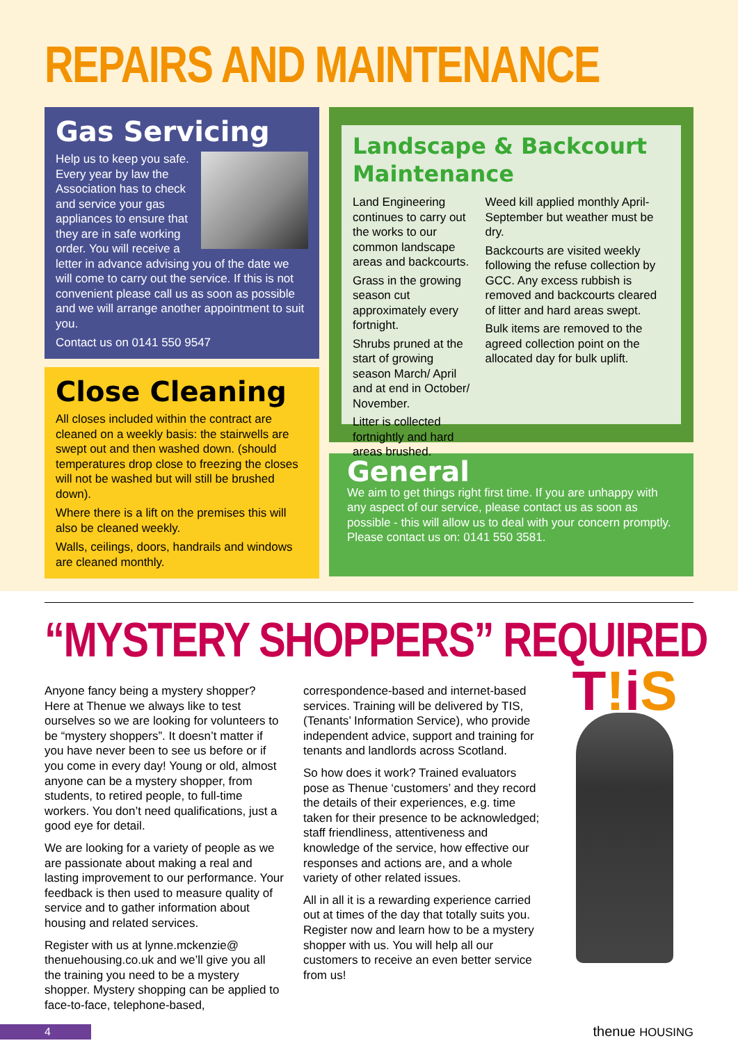REPAIRS AND MAINTENANCE
Gas Servicing
Help us to keep you safe. Every year by law the Association has to check and service your gas appliances to ensure that they are in safe working order. You will receive a letter in advance advising you of the date we will come to carry out the service. If this is not convenient please call us as soon as possible and we will arrange another appointment to suit you.
Contact us on 0141 550 9547
Close Cleaning
All closes included within the contract are cleaned on a weekly basis: the stairwells are swept out and then washed down. (should temperatures drop close to freezing the closes will not be washed but will still be brushed down).
Where there is a lift on the premises this will also be cleaned weekly.
Walls, ceilings, doors, handrails and windows are cleaned monthly.
Landscape & Backcourt Maintenance
Land Engineering continues to carry out the works to our common landscape areas and backcourts.
Grass in the growing season cut approximately every fortnight.
Shrubs pruned at the start of growing season March/ April and at end in October/ November.
Litter is collected fortnightly and hard areas brushed.
Weed kill applied monthly April- September but weather must be dry.
Backcourts are visited weekly following the refuse collection by GCC. Any excess rubbish is removed and backcourts cleared of litter and hard areas swept.
Bulk items are removed to the agreed collection point on the allocated day for bulk uplift.
General
We aim to get things right first time. If you are unhappy with any aspect of our service, please contact us as soon as possible - this will allow us to deal with your concern promptly. Please contact us on: 0141 550 3581.
“MYSTERY SHOPPERS” REQUIRED
Anyone fancy being a mystery shopper? Here at Thenue we always like to test ourselves so we are looking for volunteers to be “mystery shoppers”. It doesn’t matter if you have never been to see us before or if you come in every day! Young or old, almost anyone can be a mystery shopper, from students, to retired people, to full-time workers. You don’t need qualifications, just a good eye for detail.
We are looking for a variety of people as we are passionate about making a real and lasting improvement to our performance. Your feedback is then used to measure quality of service and to gather information about housing and related services.
Register with us at lynne.mckenzie@ thenuehousing.co.uk and we’ll give you all the training you need to be a mystery shopper. Mystery shopping can be applied to face-to-face, telephone-based,
correspondence-based and internet-based services. Training will be delivered by TIS, (Tenants’ Information Service), who provide independent advice, support and training for tenants and landlords across Scotland.
So how does it work? Trained evaluators pose as Thenue ‘customers’ and they record the details of their experiences, e.g. time taken for their presence to be acknowledged; staff friendliness, attentiveness and knowledge of the service, how effective our responses and actions are, and a whole variety of other related issues.
All in all it is a rewarding experience carried out at times of the day that totally suits you. Register now and learn how to be a mystery shopper with us. You will help all our customers to receive an even better service from us!
T!iS
4
thenue HOUSING